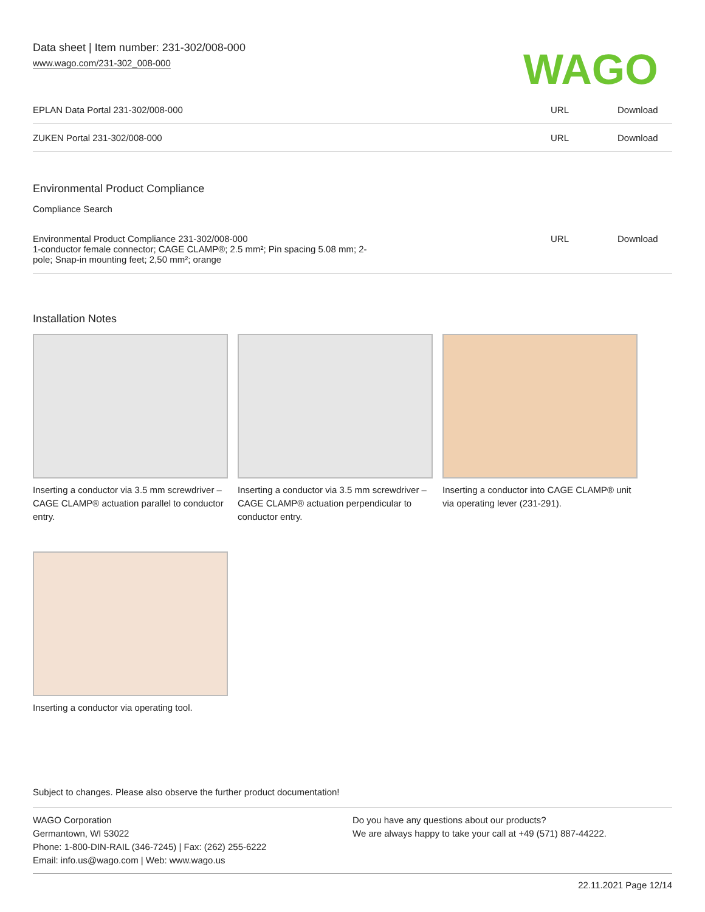Data sheet | Item number: 231-302/008-000
www.wago.com/231-302_008-000
WAGO
| EPLAN Data Portal 231-302/008-000 | URL | Download |
| ZUKEN Portal 231-302/008-000 | URL | Download |
Environmental Product Compliance
Compliance Search
| Environmental Product Compliance 231-302/008-000 1-conductor female connector; CAGE CLAMP®; 2.5 mm²; Pin spacing 5.08 mm; 2- pole; Snap-in mounting feet; 2,50 mm²; orange | URL | Download |
Installation Notes
Inserting a conductor via 3.5 mm screwdriver – CAGE CLAMP® actuation parallel to conductor entry.
Inserting a conductor via 3.5 mm screwdriver – CAGE CLAMP® actuation perpendicular to conductor entry.
Inserting a conductor into CAGE CLAMP® unit via operating lever (231-291).
Inserting a conductor via operating tool.
Subject to changes. Please also observe the further product documentation!
WAGO Corporation
Germantown, WI 53022
Phone: 1-800-DIN-RAIL (346-7245) | Fax: (262) 255-6222
Email: info.us@wago.com | Web: www.wago.us
Do you have any questions about our products?
We are always happy to take your call at +49 (571) 887-44222.
22.11.2021 Page 12/14